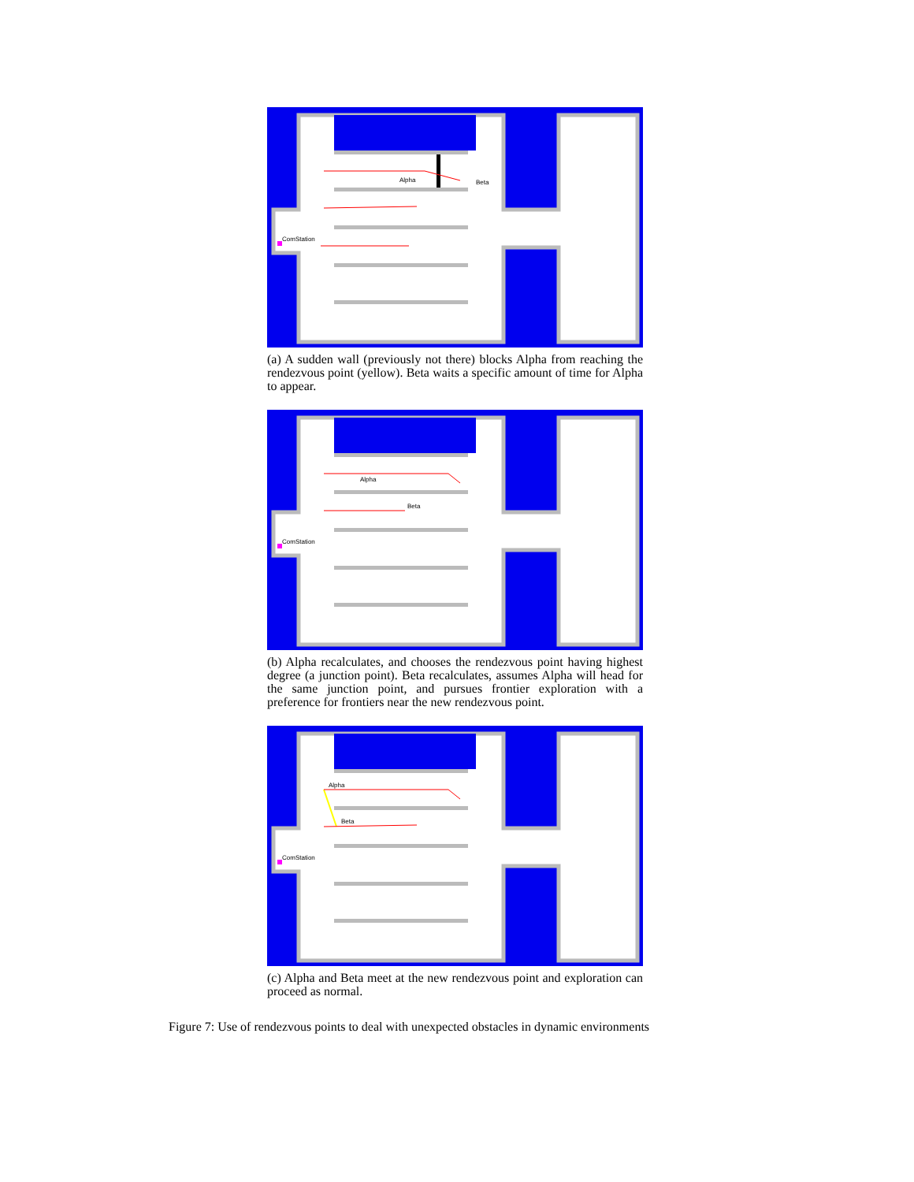ComStation
Alpha
Beta
(a) A sudden wall (previously not there) blocks Alpha from reaching the rendezvous point (yellow). Beta waits a specific amount of time for Alpha to appear.
ComStation
Alpha
Beta
(b) Alpha recalculates, and chooses the rendezvous point having highest degree (a junction point). Beta recalculates, assumes Alpha will head for the same junction point, and pursues frontier exploration with a preference for frontiers near the new rendezvous point.
ComStation
Alpha
Beta
(c) Alpha and Beta meet at the new rendezvous point and exploration can proceed as normal.
Figure 7: Use of rendezvous points to deal with unexpected obstacles in dynamic environments